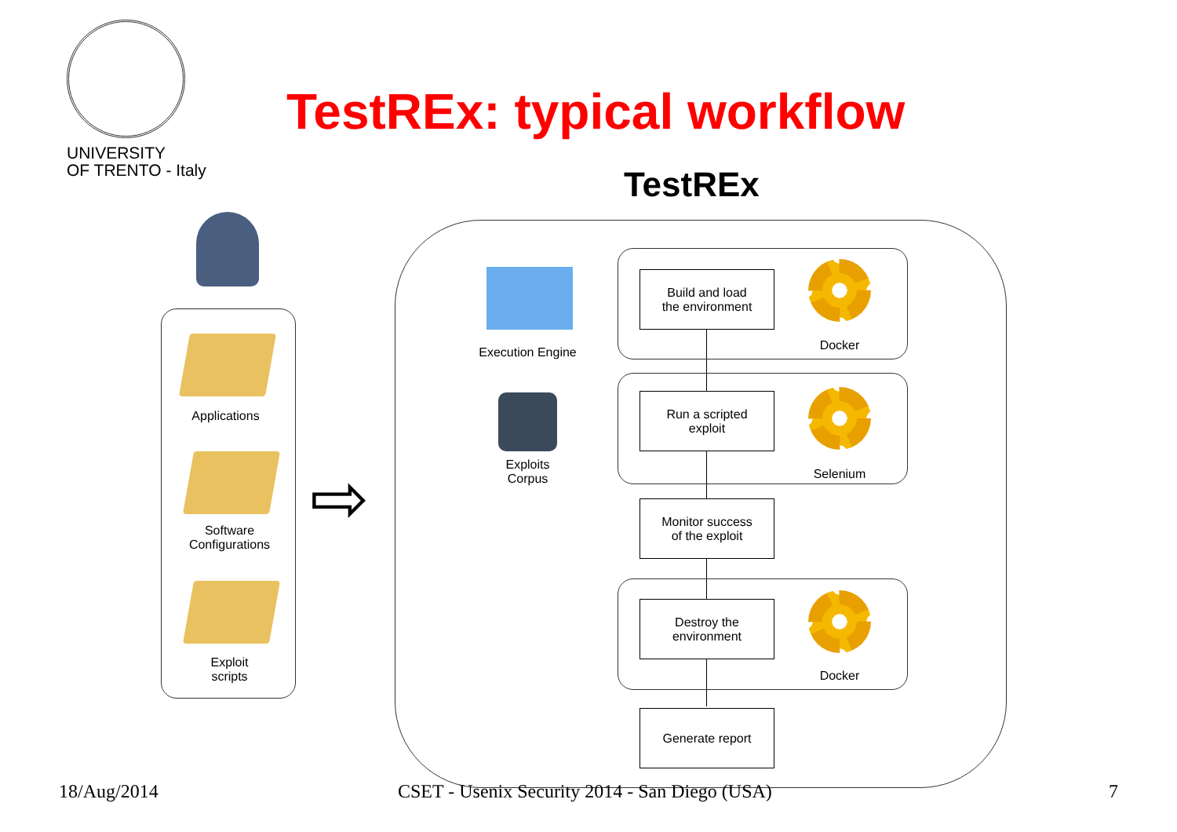UNIVERSITY
OF TRENTO - Italy
TestREx: typical workflow
TestREx
Applications
Software
Configurations
Exploit
scripts
⇨
Execution Engine
Exploits
Corpus
Build and load
the environment
Docker
Run a scripted
exploit
Selenium
Monitor success
of the exploit
Destroy the
environment
Docker
Generate report
18/Aug/2014
CSET - Usenix Security 2014 - San Diego (USA)
7